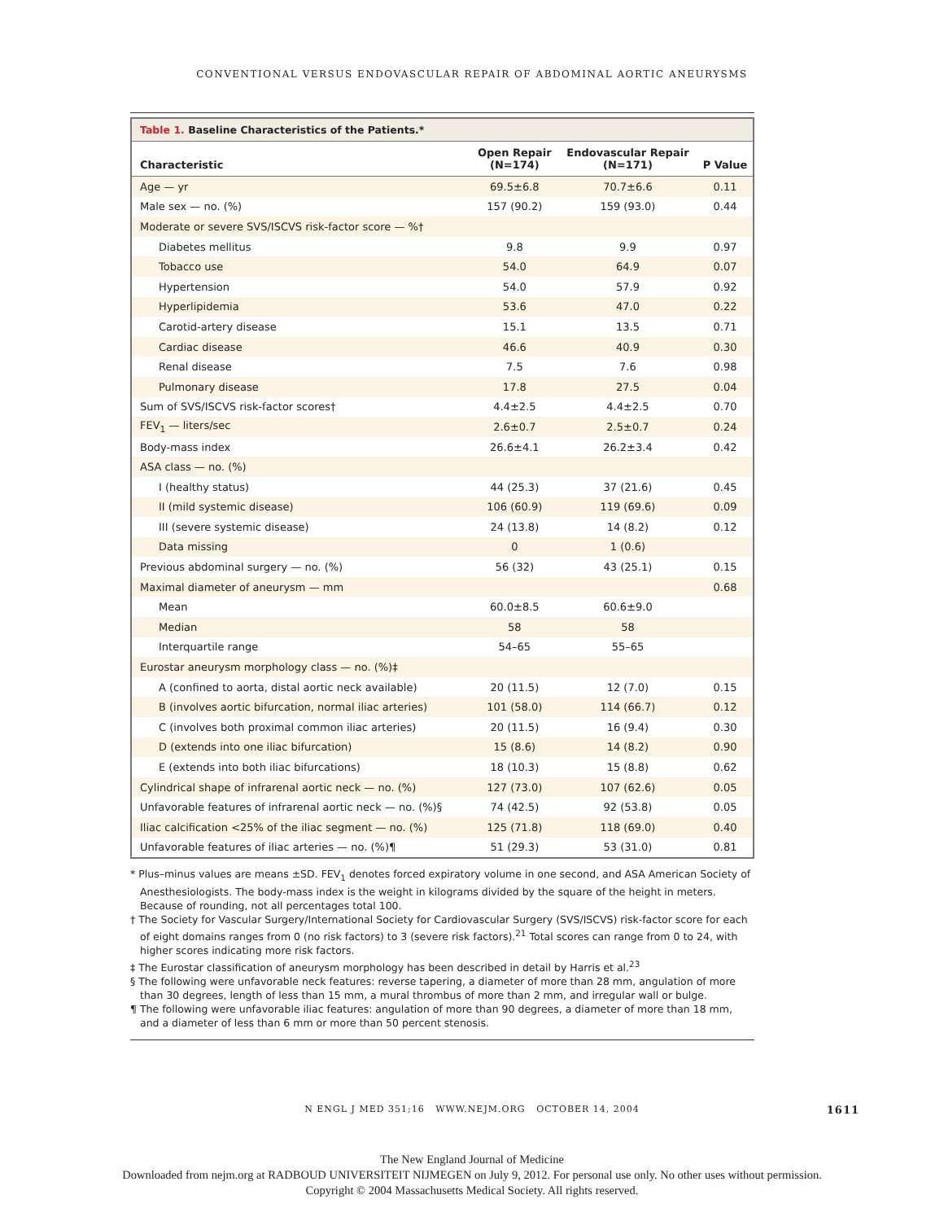CONVENTIONAL VERSUS ENDOVASCULAR REPAIR OF ABDOMINAL AORTIC ANEURYSMS
Table 1. Baseline Characteristics of the Patients.*
| Characteristic | Open Repair (N=174) | Endovascular Repair (N=171) | P Value |
| --- | --- | --- | --- |
| Age — yr | 69.5±6.8 | 70.7±6.6 | 0.11 |
| Male sex — no. (%) | 157 (90.2) | 159 (93.0) | 0.44 |
| Moderate or severe SVS/ISCVS risk-factor score — %† | | | |
| Diabetes mellitus | 9.8 | 9.9 | 0.97 |
| Tobacco use | 54.0 | 64.9 | 0.07 |
| Hypertension | 54.0 | 57.9 | 0.92 |
| Hyperlipidemia | 53.6 | 47.0 | 0.22 |
| Carotid-artery disease | 15.1 | 13.5 | 0.71 |
| Cardiac disease | 46.6 | 40.9 | 0.30 |
| Renal disease | 7.5 | 7.6 | 0.98 |
| Pulmonary disease | 17.8 | 27.5 | 0.04 |
| Sum of SVS/ISCVS risk-factor scores† | 4.4±2.5 | 4.4±2.5 | 0.70 |
| FEV<sub>1</sub> — liters/sec | 2.6±0.7 | 2.5±0.7 | 0.24 |
| Body-mass index | 26.6±4.1 | 26.2±3.4 | 0.42 |
| ASA class — no. (%) | | | |
| I (healthy status) | 44 (25.3) | 37 (21.6) | 0.45 |
| II (mild systemic disease) | 106 (60.9) | 119 (69.6) | 0.09 |
| III (severe systemic disease) | 24 (13.8) | 14 (8.2) | 0.12 |
| Data missing | 0 | 1 (0.6) | |
| Previous abdominal surgery — no. (%) | 56 (32) | 43 (25.1) | 0.15 |
| Maximal diameter of aneurysm — mm | | | 0.68 |
| Mean | 60.0±8.5 | 60.6±9.0 | |
| Median | 58 | 58 | |
| Interquartile range | 54–65 | 55–65 | |
| Eurostar aneurysm morphology class — no. (%)‡ | | | |
| A (confined to aorta, distal aortic neck available) | 20 (11.5) | 12 (7.0) | 0.15 |
| B (involves aortic bifurcation, normal iliac arteries) | 101 (58.0) | 114 (66.7) | 0.12 |
| C (involves both proximal common iliac arteries) | 20 (11.5) | 16 (9.4) | 0.30 |
| D (extends into one iliac bifurcation) | 15 (8.6) | 14 (8.2) | 0.90 |
| E (extends into both iliac bifurcations) | 18 (10.3) | 15 (8.8) | 0.62 |
| Cylindrical shape of infrarenal aortic neck — no. (%) | 127 (73.0) | 107 (62.6) | 0.05 |
| Unfavorable features of infrarenal aortic neck — no. (%)§ | 74 (42.5) | 92 (53.8) | 0.05 |
| Iliac calcification <25% of the iliac segment — no. (%) | 125 (71.8) | 118 (69.0) | 0.40 |
| Unfavorable features of iliac arteries — no. (%)¶ | 51 (29.3) | 53 (31.0) | 0.81 |
* Plus–minus values are means ±SD. FEV<sub>1</sub> denotes forced expiratory volume in one second, and ASA American Society of Anesthesiologists. The body-mass index is the weight in kilograms divided by the square of the height in meters. Because of rounding, not all percentages total 100.
† The Society for Vascular Surgery/International Society for Cardiovascular Surgery (SVS/ISCVS) risk-factor score for each of eight domains ranges from 0 (no risk factors) to 3 (severe risk factors).<sup>21</sup> Total scores can range from 0 to 24, with higher scores indicating more risk factors.
‡ The Eurostar classification of aneurysm morphology has been described in detail by Harris et al.<sup>23</sup>
§ The following were unfavorable neck features: reverse tapering, a diameter of more than 28 mm, angulation of more than 30 degrees, length of less than 15 mm, a mural thrombus of more than 2 mm, and irregular wall or bulge.
¶ The following were unfavorable iliac features: angulation of more than 90 degrees, a diameter of more than 18 mm, and a diameter of less than 6 mm or more than 50 percent stenosis.
N ENGL J MED 351;16 WWW.NEJM.ORG OCTOBER 14, 2004 1611
The New England Journal of Medicine
Downloaded from nejm.org at RADBOUD UNIVERSITEIT NIJMEGEN on July 9, 2012. For personal use only. No other uses without permission.
Copyright © 2004 Massachusetts Medical Society. All rights reserved.